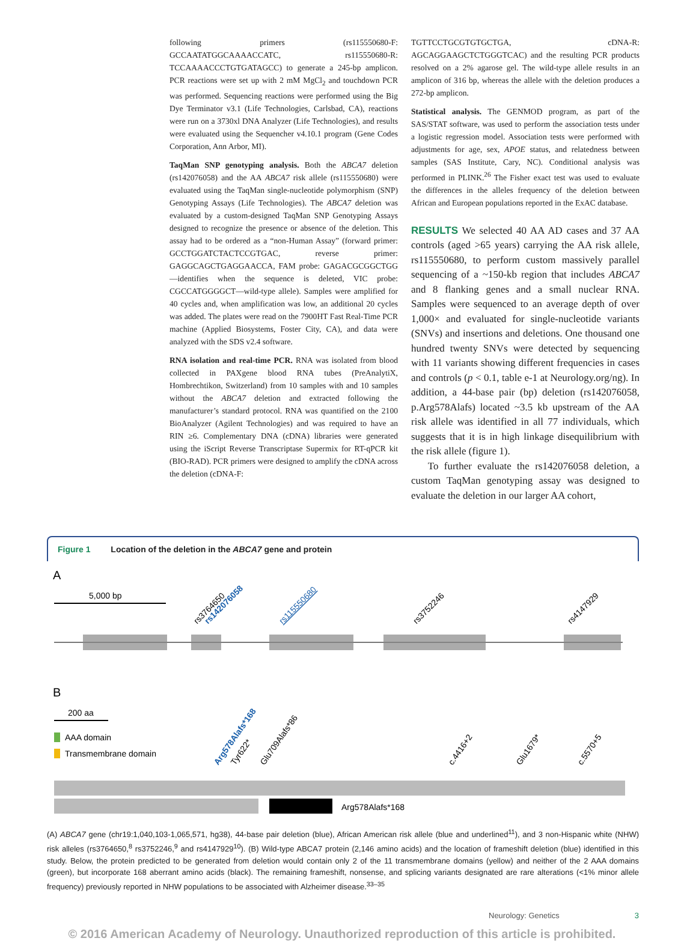following primers (rs115550680-F: GCCAATATGGCAAAACCATC, rs115550680-R: TCCAAAACCCTGTGATAGCC) to generate a 245-bp amplicon. PCR reactions were set up with 2 mM MgCl<sub>2</sub> and touchdown PCR was performed. Sequencing reactions were performed using the Big Dye Terminator v3.1 (Life Technologies, Carlsbad, CA), reactions were run on a 3730xl DNA Analyzer (Life Technologies), and results were evaluated using the Sequencher v4.10.1 program (Gene Codes Corporation, Ann Arbor, MI).
TaqMan SNP genotyping analysis. Both the ABCA7 deletion (rs142076058) and the AA ABCA7 risk allele (rs115550680) were evaluated using the TaqMan single-nucleotide polymorphism (SNP) Genotyping Assays (Life Technologies). The ABCA7 deletion was evaluated by a custom-designed TaqMan SNP Genotyping Assays designed to recognize the presence or absence of the deletion. This assay had to be ordered as a “non-Human Assay” (forward primer: GCCTGGATCTACTCCGTGAC, reverse primer: GAGGCAGCTGAGGAACCA, FAM probe: GAGACGCGGCTGG—identifies when the sequence is deleted, VIC probe: CGCCATGGGGCT—wild-type allele). Samples were amplified for 40 cycles and, when amplification was low, an additional 20 cycles was added. The plates were read on the 7900HT Fast Real-Time PCR machine (Applied Biosystems, Foster City, CA), and data were analyzed with the SDS v2.4 software.
RNA isolation and real-time PCR. RNA was isolated from blood collected in PAXgene blood RNA tubes (PreAnalytiX, Hombrechtikon, Switzerland) from 10 samples with and 10 samples without the ABCA7 deletion and extracted following the manufacturer’s standard protocol. RNA was quantified on the 2100 BioAnalyzer (Agilent Technologies) and was required to have an RIN ≥6. Complementary DNA (cDNA) libraries were generated using the iScript Reverse Transcriptase Supermix for RT-qPCR kit (BIO-RAD). PCR primers were designed to amplify the cDNA across the deletion (cDNA-F:
TGTTCCTGCGTGTGCTGA, cDNA-R: AGCAGGAAGCTCTGGGTCAC) and the resulting PCR products resolved on a 2% agarose gel. The wild-type allele results in an amplicon of 316 bp, whereas the allele with the deletion produces a 272-bp amplicon.
Statistical analysis. The GENMOD program, as part of the SAS/STAT software, was used to perform the association tests under a logistic regression model. Association tests were performed with adjustments for age, sex, APOE status, and relatedness between samples (SAS Institute, Cary, NC). Conditional analysis was performed in PLINK.<sup>26</sup> The Fisher exact test was used to evaluate the differences in the alleles frequency of the deletion between African and European populations reported in the ExAC database.
RESULTS We selected 40 AA AD cases and 37 AA controls (aged >65 years) carrying the AA risk allele, rs115550680, to perform custom massively parallel sequencing of a ~150-kb region that includes ABCA7 and 8 flanking genes and a small nuclear RNA. Samples were sequenced to an average depth of over 1,000× and evaluated for single-nucleotide variants (SNVs) and insertions and deletions. One thousand one hundred twenty SNVs were detected by sequencing with 11 variants showing different frequencies in cases and controls (p < 0.1, table e-1 at Neurology.org/ng). In addition, a 44-base pair (bp) deletion (rs142076058, p.Arg578Alafs) located ~3.5 kb upstream of the AA risk allele was identified in all 77 individuals, which suggests that it is in high linkage disequilibrium with the risk allele (figure 1).
To further evaluate the rs142076058 deletion, a custom TaqMan genotyping assay was designed to evaluate the deletion in our larger AA cohort,
Figure 1 Location of the deletion in the ABCA7 gene and protein
A
5,000 bp
rs3764650
rs142076058
rs115550680
rs3752246
rs4147929
B
200 aa
AAA domain
Transmembrane domain
Arg578Alafs*168
Tyr622*
Glu709Alafs*86
c.4416+2
Glu1679*
c.5570+5
Arg578Alafs*168
(A) ABCA7 gene (chr19:1,040,103-1,065,571, hg38), 44-base pair deletion (blue), African American risk allele (blue and underlined<sup>11</sup>), and 3 non-Hispanic white (NHW) risk alleles (rs3764650,<sup>8</sup> rs3752246,<sup>9</sup> and rs4147929<sup>10</sup>). (B) Wild-type ABCA7 protein (2,146 amino acids) and the location of frameshift deletion (blue) identified in this study. Below, the protein predicted to be generated from deletion would contain only 2 of the 11 transmembrane domains (yellow) and neither of the 2 AAA domains (green), but incorporate 168 aberrant amino acids (black). The remaining frameshift, nonsense, and splicing variants designated are rare alterations (<1% minor allele frequency) previously reported in NHW populations to be associated with Alzheimer disease.<sup>33–35</sup>
Neurology: Genetics 3
© 2016 American Academy of Neurology. Unauthorized reproduction of this article is prohibited.